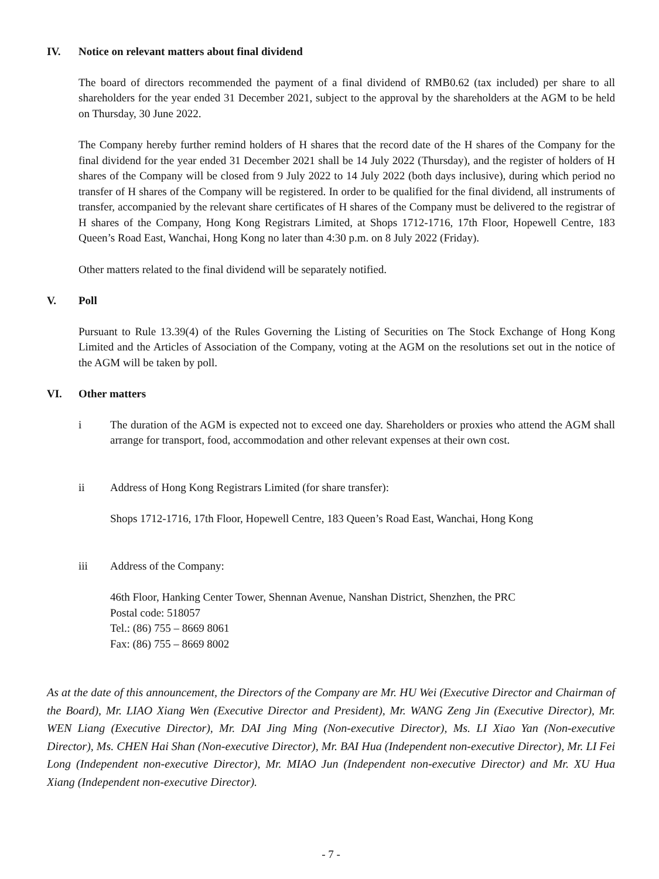IV. Notice on relevant matters about final dividend
The board of directors recommended the payment of a final dividend of RMB0.62 (tax included) per share to all shareholders for the year ended 31 December 2021, subject to the approval by the shareholders at the AGM to be held on Thursday, 30 June 2022.
The Company hereby further remind holders of H shares that the record date of the H shares of the Company for the final dividend for the year ended 31 December 2021 shall be 14 July 2022 (Thursday), and the register of holders of H shares of the Company will be closed from 9 July 2022 to 14 July 2022 (both days inclusive), during which period no transfer of H shares of the Company will be registered. In order to be qualified for the final dividend, all instruments of transfer, accompanied by the relevant share certificates of H shares of the Company must be delivered to the registrar of H shares of the Company, Hong Kong Registrars Limited, at Shops 1712-1716, 17th Floor, Hopewell Centre, 183 Queen’s Road East, Wanchai, Hong Kong no later than 4:30 p.m. on 8 July 2022 (Friday).
Other matters related to the final dividend will be separately notified.
V. Poll
Pursuant to Rule 13.39(4) of the Rules Governing the Listing of Securities on The Stock Exchange of Hong Kong Limited and the Articles of Association of the Company, voting at the AGM on the resolutions set out in the notice of the AGM will be taken by poll.
VI. Other matters
i The duration of the AGM is expected not to exceed one day. Shareholders or proxies who attend the AGM shall arrange for transport, food, accommodation and other relevant expenses at their own cost.
ii Address of Hong Kong Registrars Limited (for share transfer):
Shops 1712-1716, 17th Floor, Hopewell Centre, 183 Queen’s Road East, Wanchai, Hong Kong
iii Address of the Company:
46th Floor, Hanking Center Tower, Shennan Avenue, Nanshan District, Shenzhen, the PRC
Postal code: 518057
Tel.: (86) 755 – 8669 8061
Fax: (86) 755 – 8669 8002
As at the date of this announcement, the Directors of the Company are Mr. HU Wei (Executive Director and Chairman of the Board), Mr. LIAO Xiang Wen (Executive Director and President), Mr. WANG Zeng Jin (Executive Director), Mr. WEN Liang (Executive Director), Mr. DAI Jing Ming (Non-executive Director), Ms. LI Xiao Yan (Non-executive Director), Ms. CHEN Hai Shan (Non-executive Director), Mr. BAI Hua (Independent non-executive Director), Mr. LI Fei Long (Independent non-executive Director), Mr. MIAO Jun (Independent non-executive Director) and Mr. XU Hua Xiang (Independent non-executive Director).
- 7 -